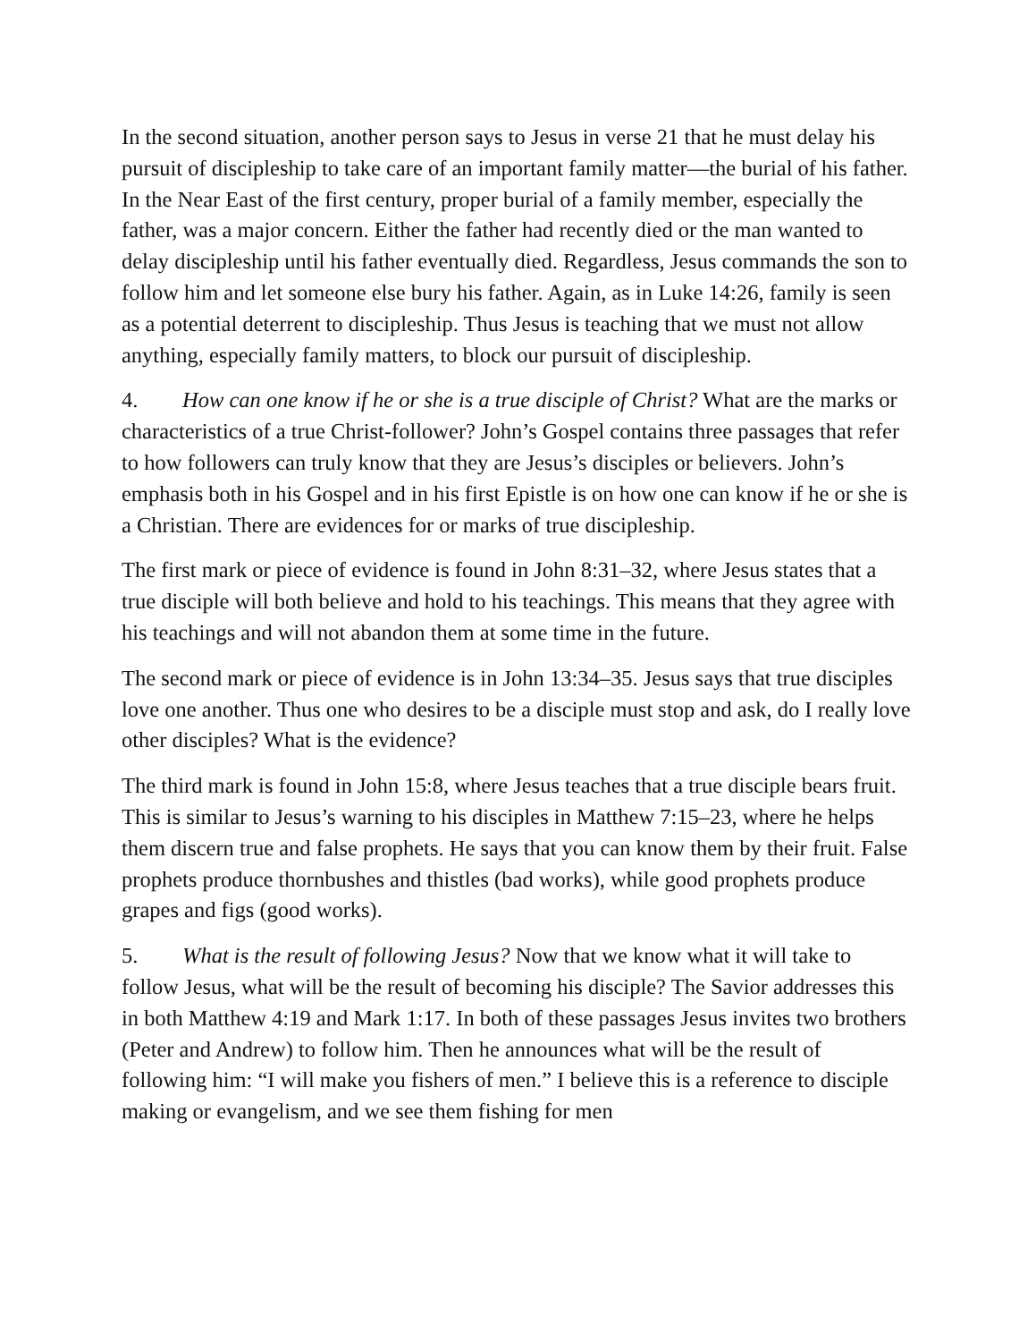In the second situation, another person says to Jesus in verse 21 that he must delay his pursuit of discipleship to take care of an important family matter—the burial of his father. In the Near East of the first century, proper burial of a family member, especially the father, was a major concern. Either the father had recently died or the man wanted to delay discipleship until his father eventually died. Regardless, Jesus commands the son to follow him and let someone else bury his father. Again, as in Luke 14:26, family is seen as a potential deterrent to discipleship. Thus Jesus is teaching that we must not allow anything, especially family matters, to block our pursuit of discipleship.
4. How can one know if he or she is a true disciple of Christ? What are the marks or characteristics of a true Christ-follower? John’s Gospel contains three passages that refer to how followers can truly know that they are Jesus’s disciples or believers. John’s emphasis both in his Gospel and in his first Epistle is on how one can know if he or she is a Christian. There are evidences for or marks of true discipleship.
The first mark or piece of evidence is found in John 8:31–32, where Jesus states that a true disciple will both believe and hold to his teachings. This means that they agree with his teachings and will not abandon them at some time in the future.
The second mark or piece of evidence is in John 13:34–35. Jesus says that true disciples love one another. Thus one who desires to be a disciple must stop and ask, do I really love other disciples? What is the evidence?
The third mark is found in John 15:8, where Jesus teaches that a true disciple bears fruit. This is similar to Jesus’s warning to his disciples in Matthew 7:15–23, where he helps them discern true and false prophets. He says that you can know them by their fruit. False prophets produce thornbushes and thistles (bad works), while good prophets produce grapes and figs (good works).
5. What is the result of following Jesus? Now that we know what it will take to follow Jesus, what will be the result of becoming his disciple? The Savior addresses this in both Matthew 4:19 and Mark 1:17. In both of these passages Jesus invites two brothers (Peter and Andrew) to follow him. Then he announces what will be the result of following him: “I will make you fishers of men.” I believe this is a reference to disciple making or evangelism, and we see them fishing for men